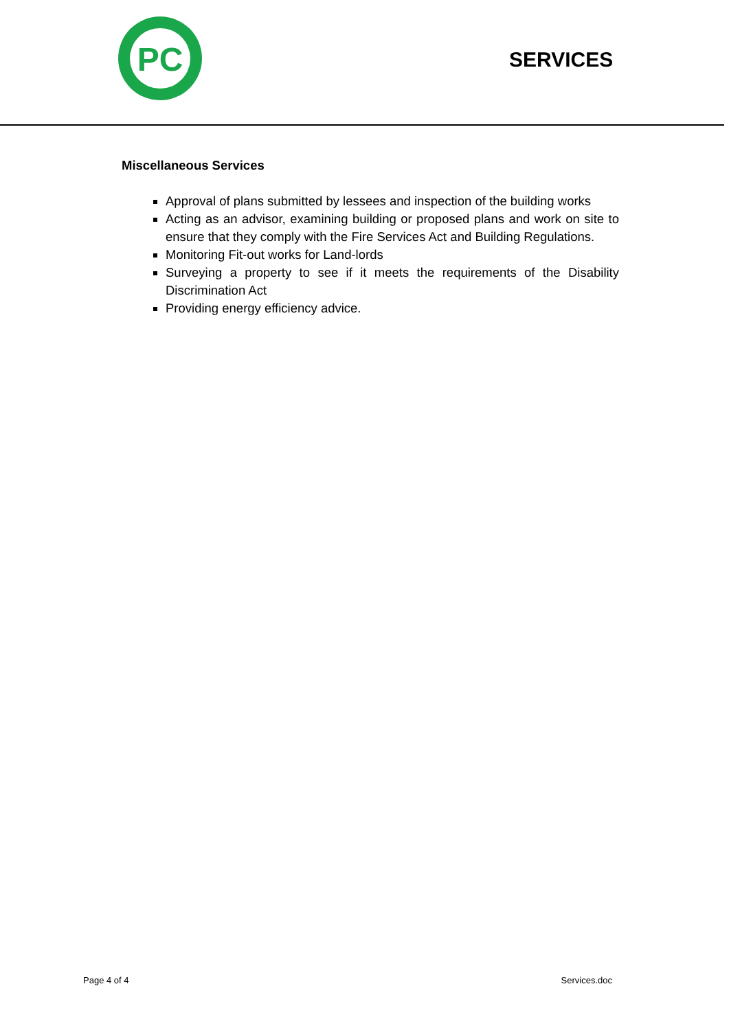PC
SERVICES
Miscellaneous Services
Approval of plans submitted by lessees and inspection of the building works
Acting as an advisor, examining building or proposed plans and work on site to ensure that they comply with the Fire Services Act and Building Regulations.
Monitoring Fit-out works for Land-lords
Surveying a property to see if it meets the requirements of the Disability Discrimination Act
Providing energy efficiency advice.
Page 4 of 4 Services.doc